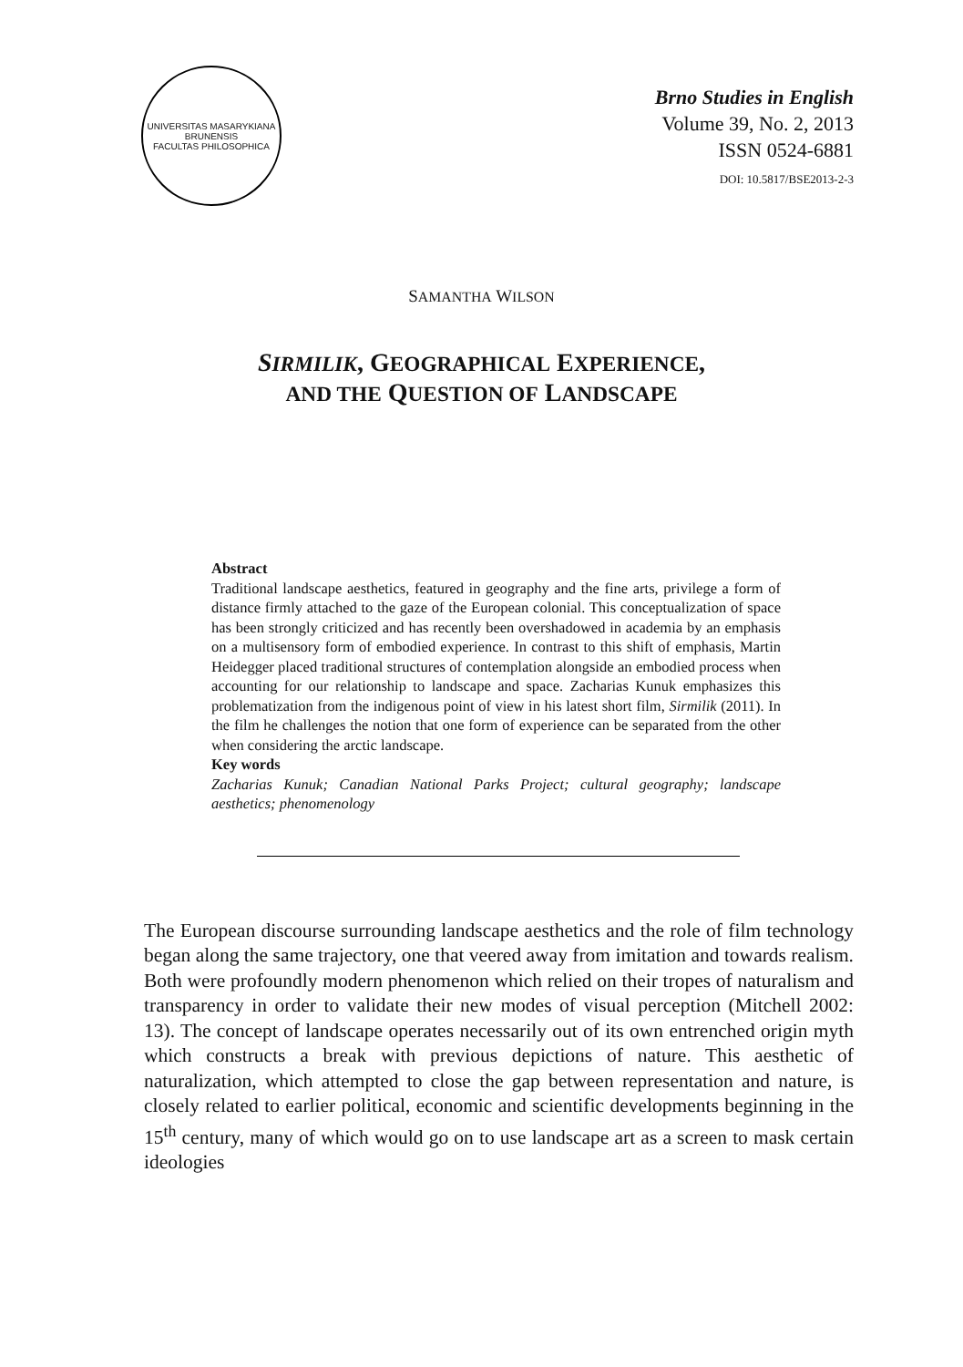UNIVERSITAS MASARYKIANA BRUNENSIS
FACULTAS PHILOSOPHICA
Brno Studies in English
Volume 39, No. 2, 2013
ISSN 0524-6881
DOI: 10.5817/BSE2013-2-3
SAMANTHA WILSON
SIRMILIK, GEOGRAPHICAL EXPERIENCE,
AND THE QUESTION OF LANDSCAPE
Abstract
Traditional landscape aesthetics, featured in geography and the fine arts, privilege a form of distance firmly attached to the gaze of the European colonial. This conceptualization of space has been strongly criticized and has recently been overshadowed in academia by an emphasis on a multisensory form of embodied experience. In contrast to this shift of emphasis, Martin Heidegger placed traditional structures of contemplation alongside an embodied process when accounting for our relationship to landscape and space. Zacharias Kunuk emphasizes this problematization from the indigenous point of view in his latest short film, Sirmilik (2011). In the film he challenges the notion that one form of experience can be separated from the other when considering the arctic landscape.
Key words
Zacharias Kunuk; Canadian National Parks Project; cultural geography; landscape aesthetics; phenomenology
The European discourse surrounding landscape aesthetics and the role of film technology began along the same trajectory, one that veered away from imitation and towards realism. Both were profoundly modern phenomenon which relied on their tropes of naturalism and transparency in order to validate their new modes of visual perception (Mitchell 2002: 13). The concept of landscape operates necessarily out of its own entrenched origin myth which constructs a break with previous depictions of nature. This aesthetic of naturalization, which attempted to close the gap between representation and nature, is closely related to earlier political, economic and scientific developments beginning in the 15<sup>th</sup> century, many of which would go on to use landscape art as a screen to mask certain ideologies